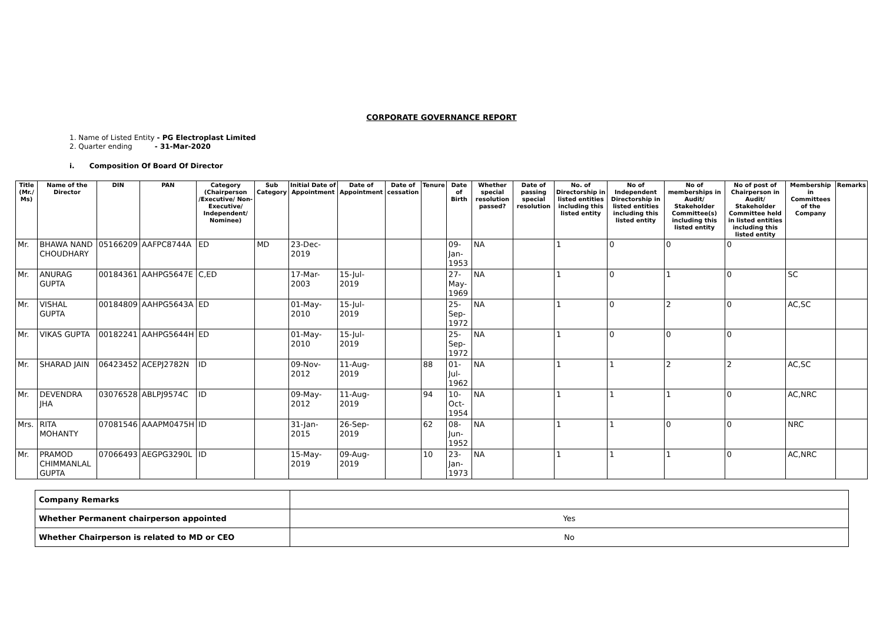CORPORATE GOVERNANCE REPORT
1. Name of Listed Entity - PG Electroplast Limited
2. Quarter ending - 31-Mar-2020
i. Composition Of Board Of Director
| Title (Mr./ Ms) | Name of the Director | DIN | PAN | Category (Chairperson /Executive/ Non-Executive/ Independent/ Nominee) | Sub Category | Initial Date of Appointment | Date of Appointment | Date of cessation | Tenure | Date of Birth | Whether special resolution passed? | Date of passing special resolution | No. of Directorship in listed entities including this listed entity | No of Independent Directorship in listed entities including this listed entity | No of memberships in Audit/ Stakeholder Committee(s) including this listed entity | No of post of Chairperson in Audit/ Stakeholder Committee held in listed entities including this listed entity | Membership in Committees of the Company | Remarks |
| --- | --- | --- | --- | --- | --- | --- | --- | --- | --- | --- | --- | --- | --- | --- | --- | --- | --- | --- |
| Mr. | BHAWA NAND CHOUDHARY | 05166209 | AAFPC8744A | ED | MD | 23-Dec-2019 | | | | 09-Jan-1953 | NA | | 1 | 0 | 0 | 0 | | |
| Mr. | ANURAG GUPTA | 00184361 | AAHPG5647E | C,ED | | 17-Mar-2003 | 15-Jul-2019 | | | 27-May-1969 | NA | | 1 | 0 | 1 | 0 | SC | |
| Mr. | VISHAL GUPTA | 00184809 | AAHPG5643A | ED | | 01-May-2010 | 15-Jul-2019 | | | 25-Sep-1972 | NA | | 1 | 0 | 2 | 0 | AC,SC | |
| Mr. | VIKAS GUPTA | 00182241 | AAHPG5644H | ED | | 01-May-2010 | 15-Jul-2019 | | | 25-Sep-1972 | NA | | 1 | 0 | 0 | 0 | | |
| Mr. | SHARAD JAIN | 06423452 | ACEPJ2782N | ID | | 09-Nov-2012 | 11-Aug-2019 | | 88 | 01-Jul-1962 | NA | | 1 | 1 | 2 | 2 | AC,SC | |
| Mr. | DEVENDRA JHA | 03076528 | ABLPJ9574C | ID | | 09-May-2012 | 11-Aug-2019 | | 94 | 10-Oct-1954 | NA | | 1 | 1 | 1 | 0 | AC,NRC | |
| Mrs. | RITA MOHANTY | 07081546 | AAAPM0475H | ID | | 31-Jan-2015 | 26-Sep-2019 | | 62 | 08-Jun-1952 | NA | | 1 | 1 | 0 | 0 | NRC | |
| Mr. | PRAMOD CHIMMANLAL GUPTA | 07066493 | AEGPG3290L | ID | | 15-May-2019 | 09-Aug-2019 | | 10 | 23-Jan-1973 | NA | | 1 | 1 | 1 | 0 | AC,NRC | |
| Company Remarks | |
| Whether Permanent chairperson appointed | Yes |
| Whether Chairperson is related to MD or CEO | No |